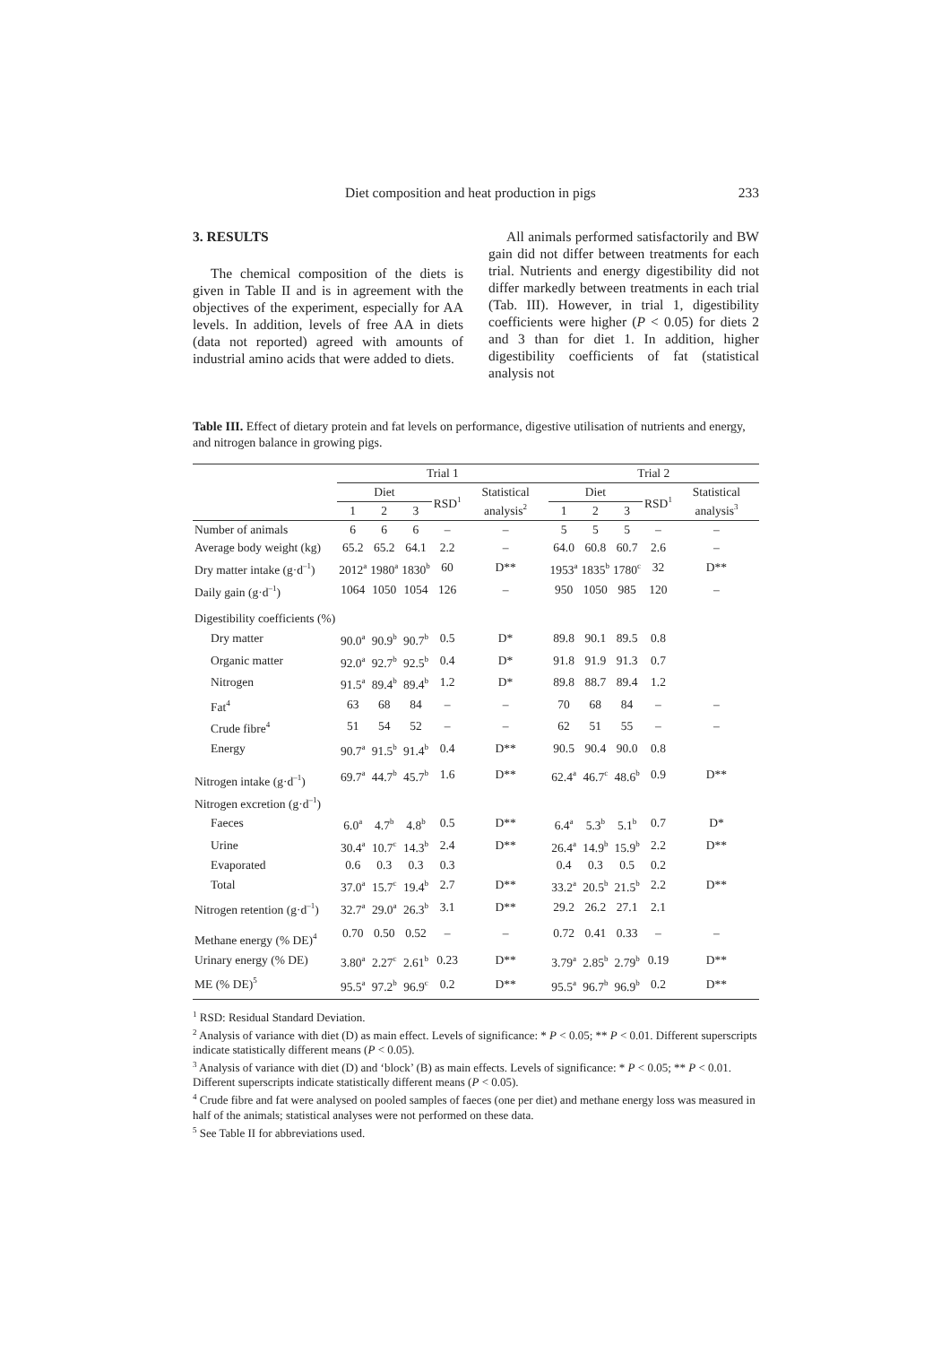Diet composition and heat production in pigs 233
3. RESULTS
The chemical composition of the diets is given in Table II and is in agreement with the objectives of the experiment, especially for AA levels. In addition, levels of free AA in diets (data not reported) agreed with amounts of industrial amino acids that were added to diets.
All animals performed satisfactorily and BW gain did not differ between treatments for each trial. Nutrients and energy digestibility did not differ markedly between treatments in each trial (Tab. III). However, in trial 1, digestibility coefficients were higher (P < 0.05) for diets 2 and 3 than for diet 1. In addition, higher digestibility coefficients of fat (statistical analysis not
Table III. Effect of dietary protein and fat levels on performance, digestive utilisation of nutrients and energy, and nitrogen balance in growing pigs.
| | Trial 1 | | | | | Trial 2 | | | | |
| --- | --- | --- | --- | --- | --- | --- | --- | --- | --- | --- |
| | Diet | | | RSD<sup>1</sup> | Statistical analysis<sup>2</sup> | Diet | | | RSD<sup>1</sup> | Statistical analysis<sup>3</sup> |
| | 1 | 2 | 3 | | | 1 | 2 | 3 | | |
| Number of animals | 6 | 6 | 6 | – | – | 5 | 5 | 5 | – | – |
| Average body weight (kg) | 65.2 | 65.2 | 64.1 | 2.2 | – | 64.0 | 60.8 | 60.7 | 2.6 | – |
| Dry matter intake (g·d<sup>–1</sup>) | 2012<sup>a</sup> | 1980<sup>a</sup> | 1830<sup>b</sup> | 60 | D** | 1953<sup>a</sup> | 1835<sup>b</sup> | 1780<sup>c</sup> | 32 | D** |
| Daily gain (g·d<sup>–1</sup>) | 1064 | 1050 | 1054 | 126 | – | 950 | 1050 | 985 | 120 | – |
| Digestibility coefficients (%) | | | | | | | | | | |
| Dry matter | 90.0<sup>a</sup> | 90.9<sup>b</sup> | 90.7<sup>b</sup> | 0.5 | D* | 89.8 | 90.1 | 89.5 | 0.8 | |
| Organic matter | 92.0<sup>a</sup> | 92.7<sup>b</sup> | 92.5<sup>b</sup> | 0.4 | D* | 91.8 | 91.9 | 91.3 | 0.7 | |
| Nitrogen | 91.5<sup>a</sup> | 89.4<sup>b</sup> | 89.4<sup>b</sup> | 1.2 | D* | 89.8 | 88.7 | 89.4 | 1.2 | |
| Fat<sup>4</sup> | 63 | 68 | 84 | – | – | 70 | 68 | 84 | – | – |
| Crude fibre<sup>4</sup> | 51 | 54 | 52 | – | – | 62 | 51 | 55 | – | – |
| Energy | 90.7<sup>a</sup> | 91.5<sup>b</sup> | 91.4<sup>b</sup> | 0.4 | D** | 90.5 | 90.4 | 90.0 | 0.8 | |
| Nitrogen intake (g·d<sup>–1</sup>) | 69.7<sup>a</sup> | 44.7<sup>b</sup> | 45.7<sup>b</sup> | 1.6 | D** | 62.4<sup>a</sup> | 46.7<sup>c</sup> | 48.6<sup>b</sup> | 0.9 | D** |
| Nitrogen excretion (g·d<sup>–1</sup>) | | | | | | | | | | |
| Faeces | 6.0<sup>a</sup> | 4.7<sup>b</sup> | 4.8<sup>b</sup> | 0.5 | D** | 6.4<sup>a</sup> | 5.3<sup>b</sup> | 5.1<sup>b</sup> | 0.7 | D* |
| Urine | 30.4<sup>a</sup> | 10.7<sup>c</sup> | 14.3<sup>b</sup> | 2.4 | D** | 26.4<sup>a</sup> | 14.9<sup>b</sup> | 15.9<sup>b</sup> | 2.2 | D** |
| Evaporated | 0.6 | 0.3 | 0.3 | 0.3 | | 0.4 | 0.3 | 0.5 | 0.2 | |
| Total | 37.0<sup>a</sup> | 15.7<sup>c</sup> | 19.4<sup>b</sup> | 2.7 | D** | 33.2<sup>a</sup> | 20.5<sup>b</sup> | 21.5<sup>b</sup> | 2.2 | D** |
| Nitrogen retention (g·d<sup>–1</sup>) | 32.7<sup>a</sup> | 29.0<sup>a</sup> | 26.3<sup>b</sup> | 3.1 | D** | 29.2 | 26.2 | 27.1 | 2.1 | |
| Methane energy (% DE)<sup>4</sup> | 0.70 | 0.50 | 0.52 | – | – | 0.72 | 0.41 | 0.33 | – | – |
| Urinary energy (% DE) | 3.80<sup>a</sup> | 2.27<sup>c</sup> | 2.61<sup>b</sup> | 0.23 | D** | 3.79<sup>a</sup> | 2.85<sup>b</sup> | 2.79<sup>b</sup> | 0.19 | D** |
| ME (% DE)<sup>5</sup> | 95.5<sup>a</sup> | 97.2<sup>b</sup> | 96.9<sup>c</sup> | 0.2 | D** | 95.5<sup>a</sup> | 96.7<sup>b</sup> | 96.9<sup>b</sup> | 0.2 | D** |
<sup>1</sup> RSD: Residual Standard Deviation.
<sup>2</sup> Analysis of variance with diet (D) as main effect. Levels of significance: * P < 0.05; ** P < 0.01. Different superscripts indicate statistically different means (P < 0.05).
<sup>3</sup> Analysis of variance with diet (D) and ‘block’ (B) as main effects. Levels of significance: * P < 0.05; ** P < 0.01. Different superscripts indicate statistically different means (P < 0.05).
<sup>4</sup> Crude fibre and fat were analysed on pooled samples of faeces (one per diet) and methane energy loss was measured in half of the animals; statistical analyses were not performed on these data.
<sup>5</sup> See Table II for abbreviations used.